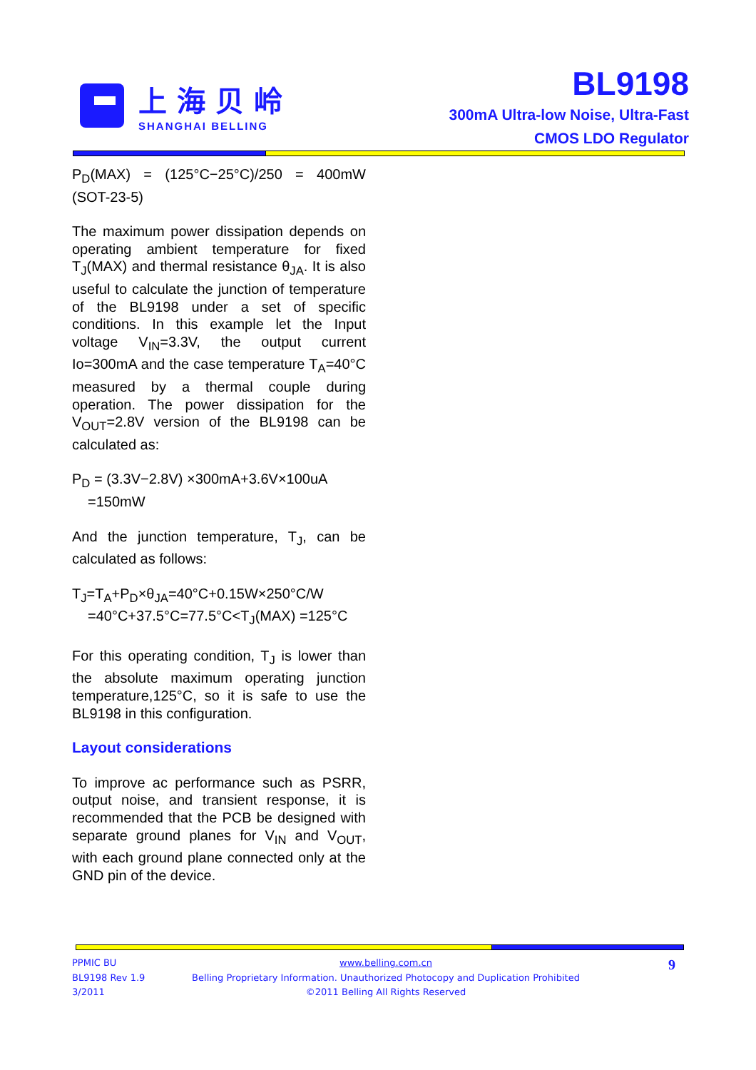上海贝岭
SHANGHAI BELLING
BL9198
300mA Ultra-low Noise, Ultra-Fast
CMOS LDO Regulator
P<sub>D</sub>(MAX) = (125°C−25°C)/250 = 400mW (SOT-23-5)
The maximum power dissipation depends on operating ambient temperature for fixed T<sub>J</sub>(MAX) and thermal resistance θ<sub>JA</sub>. It is also useful to calculate the junction of temperature of the BL9198 under a set of specific conditions. In this example let the Input voltage V<sub>IN</sub>=3.3V, the output current Io=300mA and the case temperature T<sub>A</sub>=40°C measured by a thermal couple during operation. The power dissipation for the V<sub>OUT</sub>=2.8V version of the BL9198 can be calculated as:
P<sub>D</sub> = (3.3V−2.8V) ×300mA+3.6V×100uA
=150mW
And the junction temperature, T<sub>J</sub>, can be calculated as follows:
T<sub>J</sub>=T<sub>A</sub>+P<sub>D</sub>×θ<sub>JA</sub>=40°C+0.15W×250°C/W
=40°C+37.5°C=77.5°C<T<sub>J</sub>(MAX) =125°C
For this operating condition, T<sub>J</sub> is lower than the absolute maximum operating junction temperature,125°C, so it is safe to use the BL9198 in this configuration.
Layout considerations
To improve ac performance such as PSRR, output noise, and transient response, it is recommended that the PCB be designed with separate ground planes for V<sub>IN</sub> and V<sub>OUT</sub>, with each ground plane connected only at the GND pin of the device.
PPMIC BU
BL9198 Rev 1.9
3/2011
www.belling.com.cn
Belling Proprietary Information. Unauthorized Photocopy and Duplication Prohibited
©2011 Belling All Rights Reserved
9